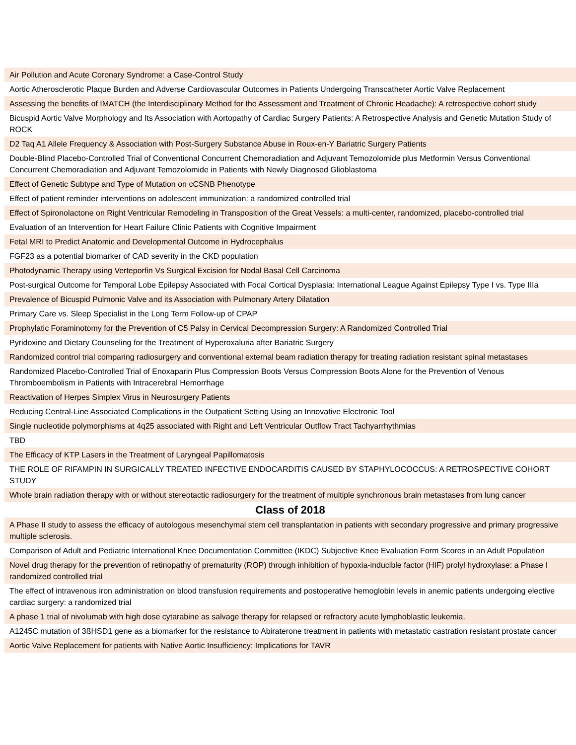| Air Pollution and Acute Coronary Syndrome: a Case-Control Study |
| Aortic Atherosclerotic Plaque Burden and Adverse Cardiovascular Outcomes in Patients Undergoing Transcatheter Aortic Valve Replacement |
| Assessing the benefits of IMATCH (the Interdisciplinary Method for the Assessment and Treatment of Chronic Headache): A retrospective cohort study |
| Bicuspid Aortic Valve Morphology and Its Association with Aortopathy of Cardiac Surgery Patients: A Retrospective Analysis and Genetic Mutation Study of ROCK |
| D2 Taq A1 Allele Frequency & Association with Post-Surgery Substance Abuse in Roux-en-Y Bariatric Surgery Patients |
| Double-Blind Placebo-Controlled Trial of Conventional Concurrent Chemoradiation and Adjuvant Temozolomide plus Metformin Versus Conventional Concurrent Chemoradiation and Adjuvant Temozolomide in Patients with Newly Diagnosed Glioblastoma |
| Effect of Genetic Subtype and Type of Mutation on cCSNB Phenotype |
| Effect of patient reminder interventions on adolescent immunization: a randomized controlled trial |
| Effect of Spironolactone on Right Ventricular Remodeling in Transposition of the Great Vessels: a multi-center, randomized, placebo-controlled trial |
| Evaluation of an Intervention for Heart Failure Clinic Patients with Cognitive Impairment |
| Fetal MRI to Predict Anatomic and Developmental Outcome in Hydrocephalus |
| FGF23 as a potential biomarker of CAD severity in the CKD population |
| Photodynamic Therapy using Verteporfin Vs Surgical Excision for Nodal Basal Cell Carcinoma |
| Post-surgical Outcome for Temporal Lobe Epilepsy Associated with Focal Cortical Dysplasia: International League Against Epilepsy Type I vs. Type IIIa |
| Prevalence of Bicuspid Pulmonic Valve and its Association with Pulmonary Artery Dilatation |
| Primary Care vs. Sleep Specialist in the Long Term Follow-up of CPAP |
| Prophylatic Foraminotomy for the Prevention of C5 Palsy in Cervical Decompression Surgery: A Randomized Controlled Trial |
| Pyridoxine and Dietary Counseling for the Treatment of Hyperoxaluria after Bariatric Surgery |
| Randomized control trial comparing radiosurgery and conventional external beam radiation therapy for treating radiation resistant spinal metastases |
| Randomized Placebo-Controlled Trial of Enoxaparin Plus Compression Boots Versus Compression Boots Alone for the Prevention of Venous Thromboembolism in Patients with Intracerebral Hemorrhage |
| Reactivation of Herpes Simplex Virus in Neurosurgery Patients |
| Reducing Central-Line Associated Complications in the Outpatient Setting Using an Innovative Electronic Tool |
| Single nucleotide polymorphisms at 4q25 associated with Right and Left Ventricular Outflow Tract Tachyarrhythmias |
| TBD |
| The Efficacy of KTP Lasers in the Treatment of Laryngeal Papillomatosis |
| THE ROLE OF RIFAMPIN IN SURGICALLY TREATED INFECTIVE ENDOCARDITIS CAUSED BY STAPHYLOCOCCUS: A RETROSPECTIVE COHORT STUDY |
| Whole brain radiation therapy with or without stereotactic radiosurgery for the treatment of multiple synchronous brain metastases from lung cancer |
| Class of 2018 |
| A Phase II study to assess the efficacy of autologous mesenchymal stem cell transplantation in patients with secondary progressive and primary progressive multiple sclerosis. |
| Comparison of Adult and Pediatric International Knee Documentation Committee (IKDC) Subjective Knee Evaluation Form Scores in an Adult Population |
| Novel drug therapy for the prevention of retinopathy of prematurity (ROP) through inhibition of hypoxia-inducible factor (HIF) prolyl hydroxylase: a Phase I randomized controlled trial |
| The effect of intravenous iron administration on blood transfusion requirements and postoperative hemoglobin levels in anemic patients undergoing elective cardiac surgery: a randomized trial |
| A phase 1 trial of nivolumab with high dose cytarabine as salvage therapy for relapsed or refractory acute lymphoblastic leukemia. |
| A1245C mutation of 3ßHSD1 gene as a biomarker for the resistance to Abiraterone treatment in patients with metastatic castration resistant prostate cancer |
| Aortic Valve Replacement for patients with Native Aortic Insufficiency: Implications for TAVR |